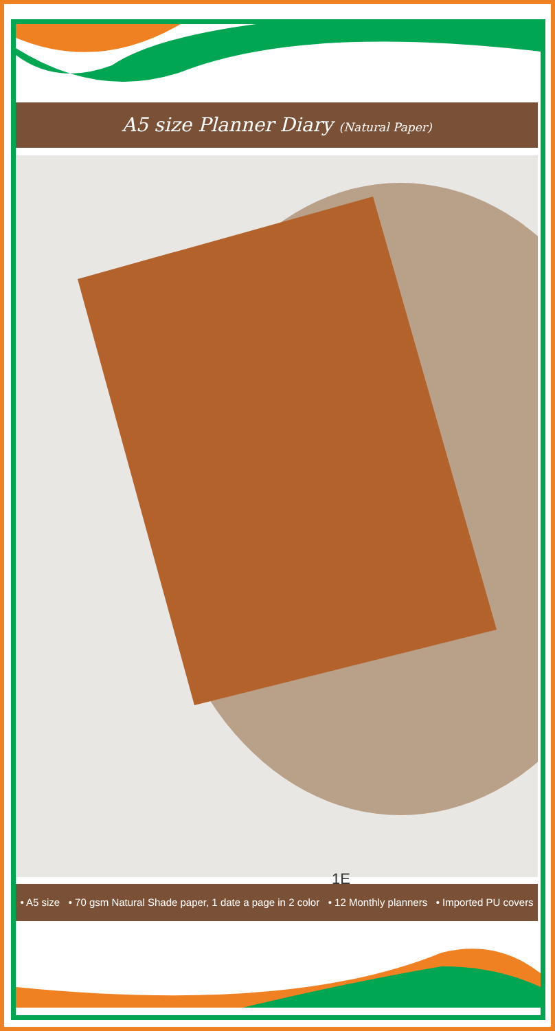A5 size Planner Diary (Natural Paper)
1E
• A5 size • 70 gsm Natural Shade paper, 1 date a page in 2 color • 12 Monthly planners • Imported PU covers